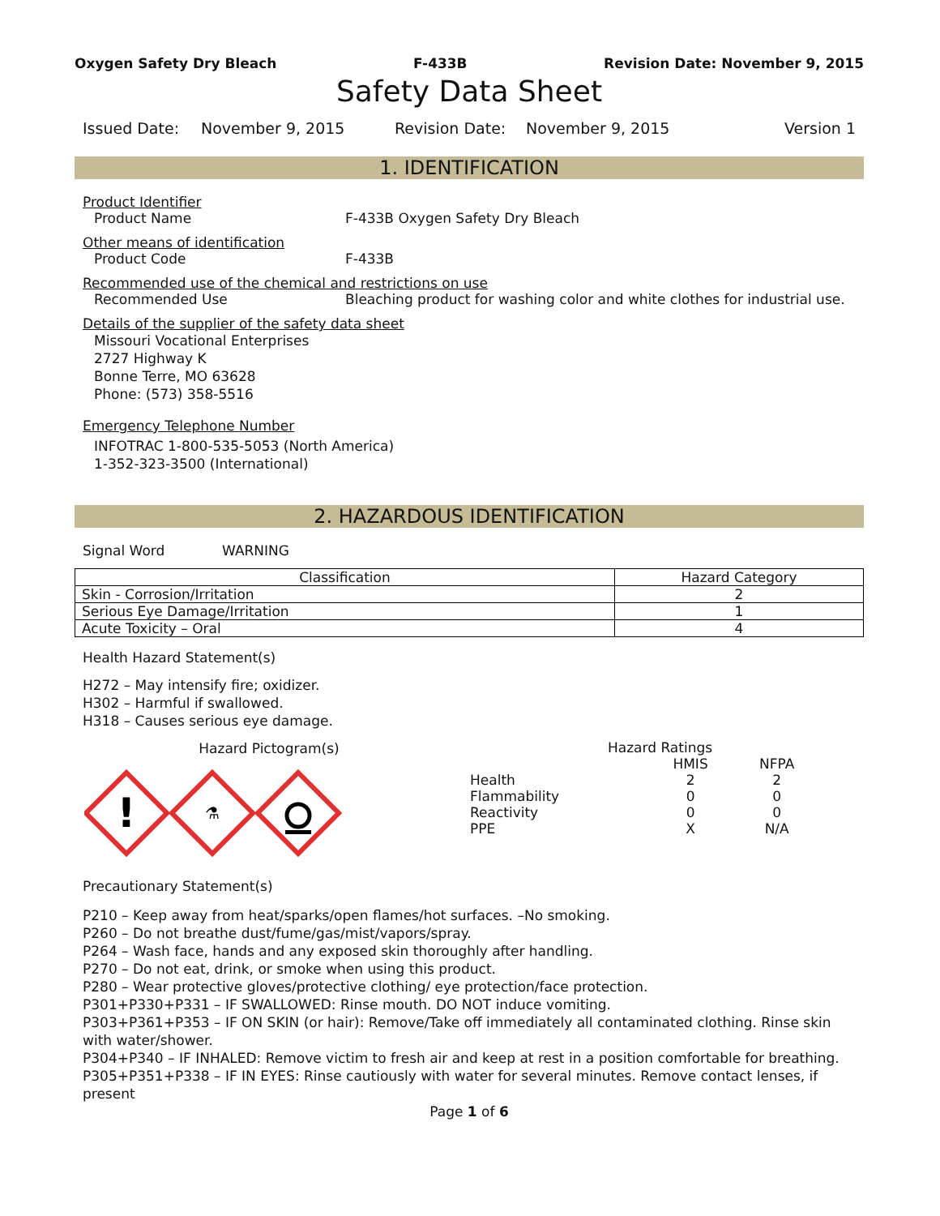Oxygen Safety Dry Bleach F-433B Revision Date: November 9, 2015
Safety Data Sheet
Issued Date: November 9, 2015 Revision Date: November 9, 2015 Version 1
1. IDENTIFICATION
Product Identifier
Product Name F-433B Oxygen Safety Dry Bleach
Other means of identification
Product Code F-433B
Recommended use of the chemical and restrictions on use
Recommended Use Bleaching product for washing color and white clothes for industrial use.
Details of the supplier of the safety data sheet
Missouri Vocational Enterprises
2727 Highway K
Bonne Terre, MO 63628
Phone: (573) 358-5516
Emergency Telephone Number
INFOTRAC 1-800-535-5053 (North America)
1-352-323-3500 (International)
2. HAZARDOUS IDENTIFICATION
Signal Word WARNING
| Classification | Hazard Category |
| --- | --- |
| Skin - Corrosion/Irritation | 2 |
| Serious Eye Damage/Irritation | 1 |
| Acute Toxicity – Oral | 4 |
Health Hazard Statement(s)
H272 – May intensify fire; oxidizer.
H302 – Harmful if swallowed.
H318 – Causes serious eye damage.
Hazard Pictogram(s)
!
⚗
| Hazard Ratings | | |
| | HMIS | NFPA |
| Health | 2 | 2 |
| Flammability | 0 | 0 |
| Reactivity | 0 | 0 |
| PPE | X | N/A |
Precautionary Statement(s)
P210 – Keep away from heat/sparks/open flames/hot surfaces. –No smoking.
P260 – Do not breathe dust/fume/gas/mist/vapors/spray.
P264 – Wash face, hands and any exposed skin thoroughly after handling.
P270 – Do not eat, drink, or smoke when using this product.
P280 – Wear protective gloves/protective clothing/ eye protection/face protection.
P301+P330+P331 – IF SWALLOWED: Rinse mouth. DO NOT induce vomiting.
P303+P361+P353 – IF ON SKIN (or hair): Remove/Take off immediately all contaminated clothing. Rinse skin with water/shower.
P304+P340 – IF INHALED: Remove victim to fresh air and keep at rest in a position comfortable for breathing.
P305+P351+P338 – IF IN EYES: Rinse cautiously with water for several minutes. Remove contact lenses, if present
Page 1 of 6